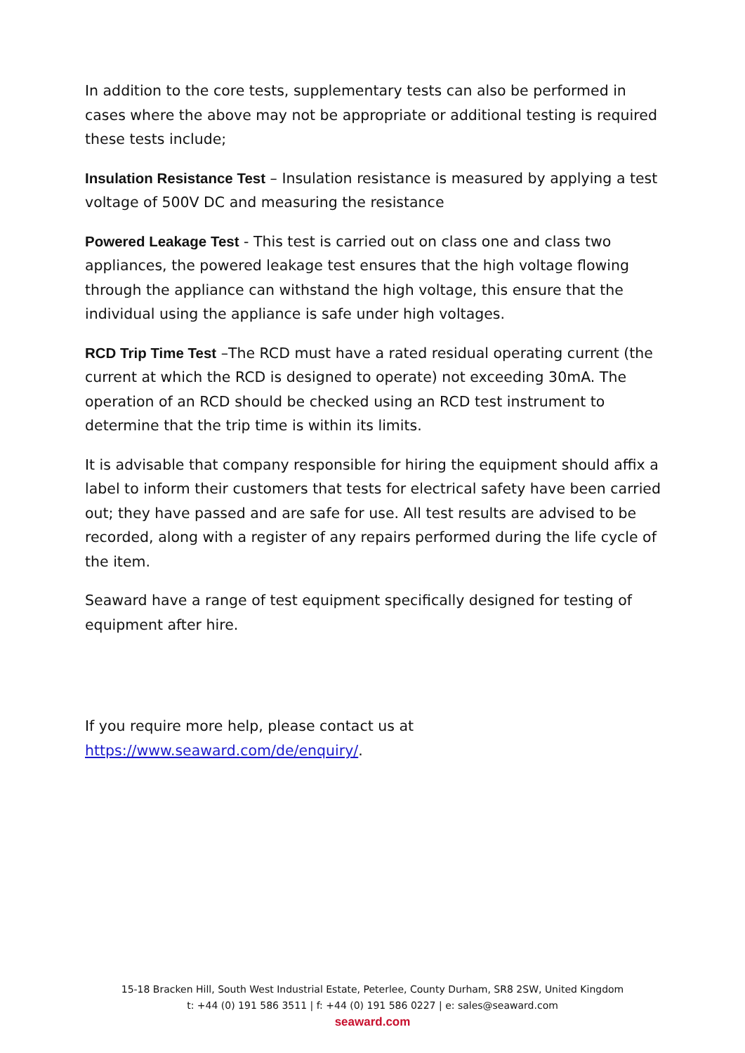In addition to the core tests, supplementary tests can also be performed in cases where the above may not be appropriate or additional testing is required these tests include;
Insulation Resistance Test – Insulation resistance is measured by applying a test voltage of 500V DC and measuring the resistance
Powered Leakage Test - This test is carried out on class one and class two appliances, the powered leakage test ensures that the high voltage flowing through the appliance can withstand the high voltage, this ensure that the individual using the appliance is safe under high voltages.
RCD Trip Time Test –The RCD must have a rated residual operating current (the current at which the RCD is designed to operate) not exceeding 30mA. The operation of an RCD should be checked using an RCD test instrument to determine that the trip time is within its limits.
It is advisable that company responsible for hiring the equipment should affix a label to inform their customers that tests for electrical safety have been carried out; they have passed and are safe for use. All test results are advised to be recorded, along with a register of any repairs performed during the life cycle of the item.
Seaward have a range of test equipment specifically designed for testing of equipment after hire.
If you require more help, please contact us at https://www.seaward.com/de/enquiry/.
15-18 Bracken Hill, South West Industrial Estate, Peterlee, County Durham, SR8 2SW, United Kingdom
t: +44 (0) 191 586 3511 | f: +44 (0) 191 586 0227 | e: sales@seaward.com
seaward.com